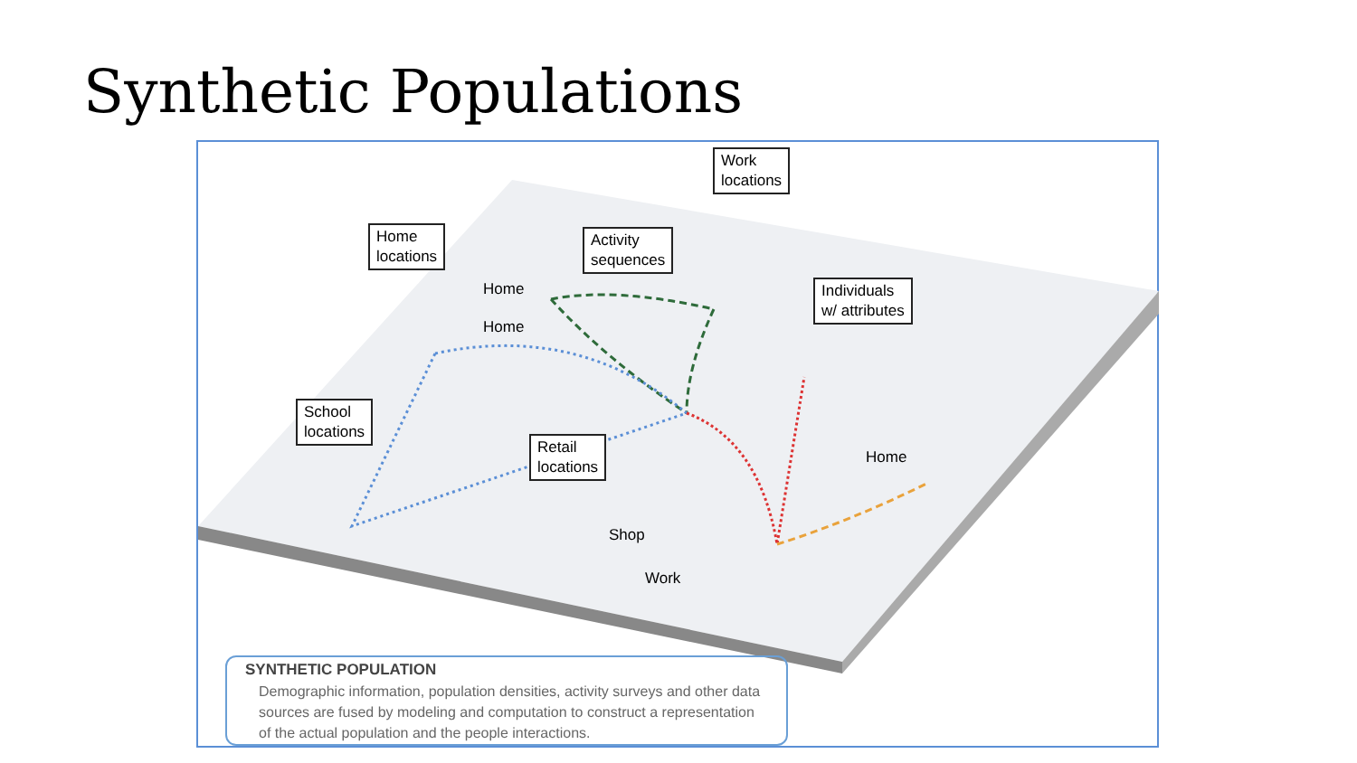Synthetic Populations
Work
locations
Home
locations
Activity
sequences
Individuals
w/ attributes
School
locations
Retail
locations
Home
Home
Home
Shop
Work
SYNTHETIC POPULATION
Demographic information, population densities, activity surveys and other data sources are fused by modeling and computation to construct a representation of the actual population and the people interactions.